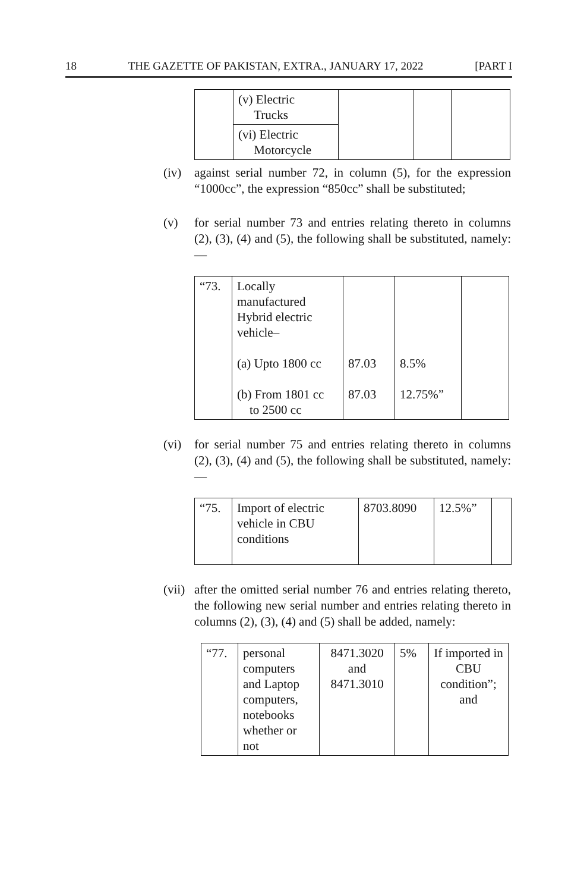18 THE GAZETTE OF PAKISTAN, EXTRA., JANUARY 17, 2022 [PART I
| | (v) Electric Trucks | | | |
| | (vi) Electric Motorcycle | | | |
(iv) against serial number 72, in column (5), for the expression “1000cc”, the expression “850cc” shall be substituted;
(v) for serial number 73 and entries relating thereto in columns (2), (3), (4) and (5), the following shall be substituted, namely:—
| “73. | Locally manufactured Hybrid electric vehicle– (a) Upto 1800 cc (b) From 1801 cc to 2500 cc | 87.03 87.03 | 8.5% 12.75%” | |
(vi) for serial number 75 and entries relating thereto in columns (2), (3), (4) and (5), the following shall be substituted, namely:—
| “75. | Import of electric vehicle in CBU conditions | 8703.8090 | 12.5%” | |
(vii) after the omitted serial number 76 and entries relating thereto, the following new serial number and entries relating thereto in columns (2), (3), (4) and (5) shall be added, namely:
| “77. | personal computers and Laptop computers, notebooks whether or not | 8471.3020 and 8471.3010 | 5% | If imported in CBU condition”; and |